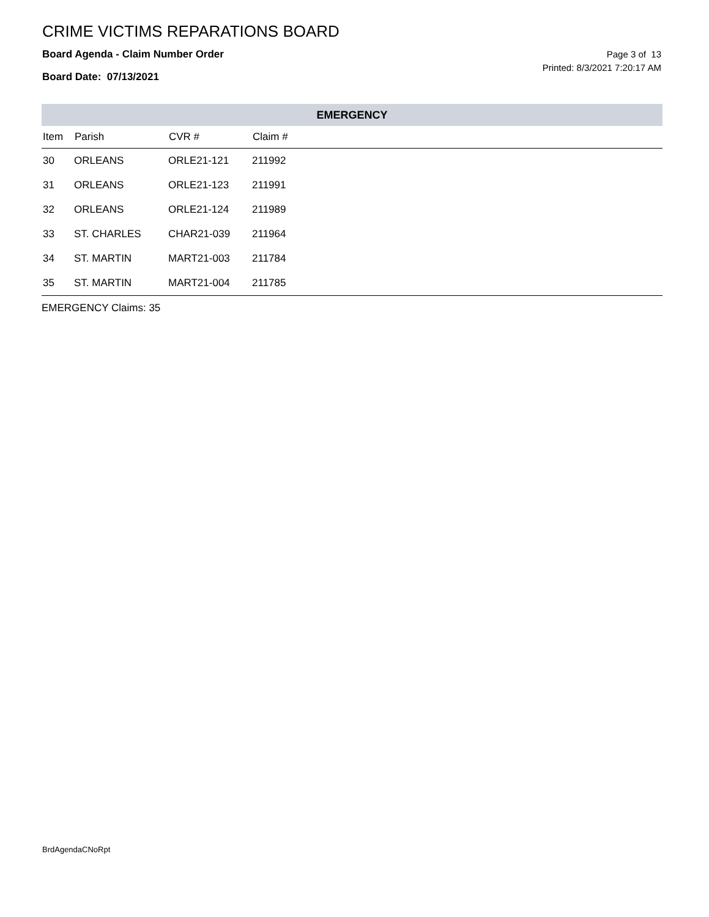CRIME VICTIMS REPARATIONS BOARD
Board Agenda - Claim Number Order
Board Date: 07/13/2021
Page 3 of 13
Printed: 8/3/2021 7:20:17 AM
| EMERGENCY | | | | |
| --- | --- | --- | --- | --- |
| Item | Parish | CVR # | Claim # | |
| 30 | ORLEANS | ORLE21-121 | 211992 | |
| 31 | ORLEANS | ORLE21-123 | 211991 | |
| 32 | ORLEANS | ORLE21-124 | 211989 | |
| 33 | ST. CHARLES | CHAR21-039 | 211964 | |
| 34 | ST. MARTIN | MART21-003 | 211784 | |
| 35 | ST. MARTIN | MART21-004 | 211785 | |
EMERGENCY Claims: 35
BrdAgendaCNoRpt